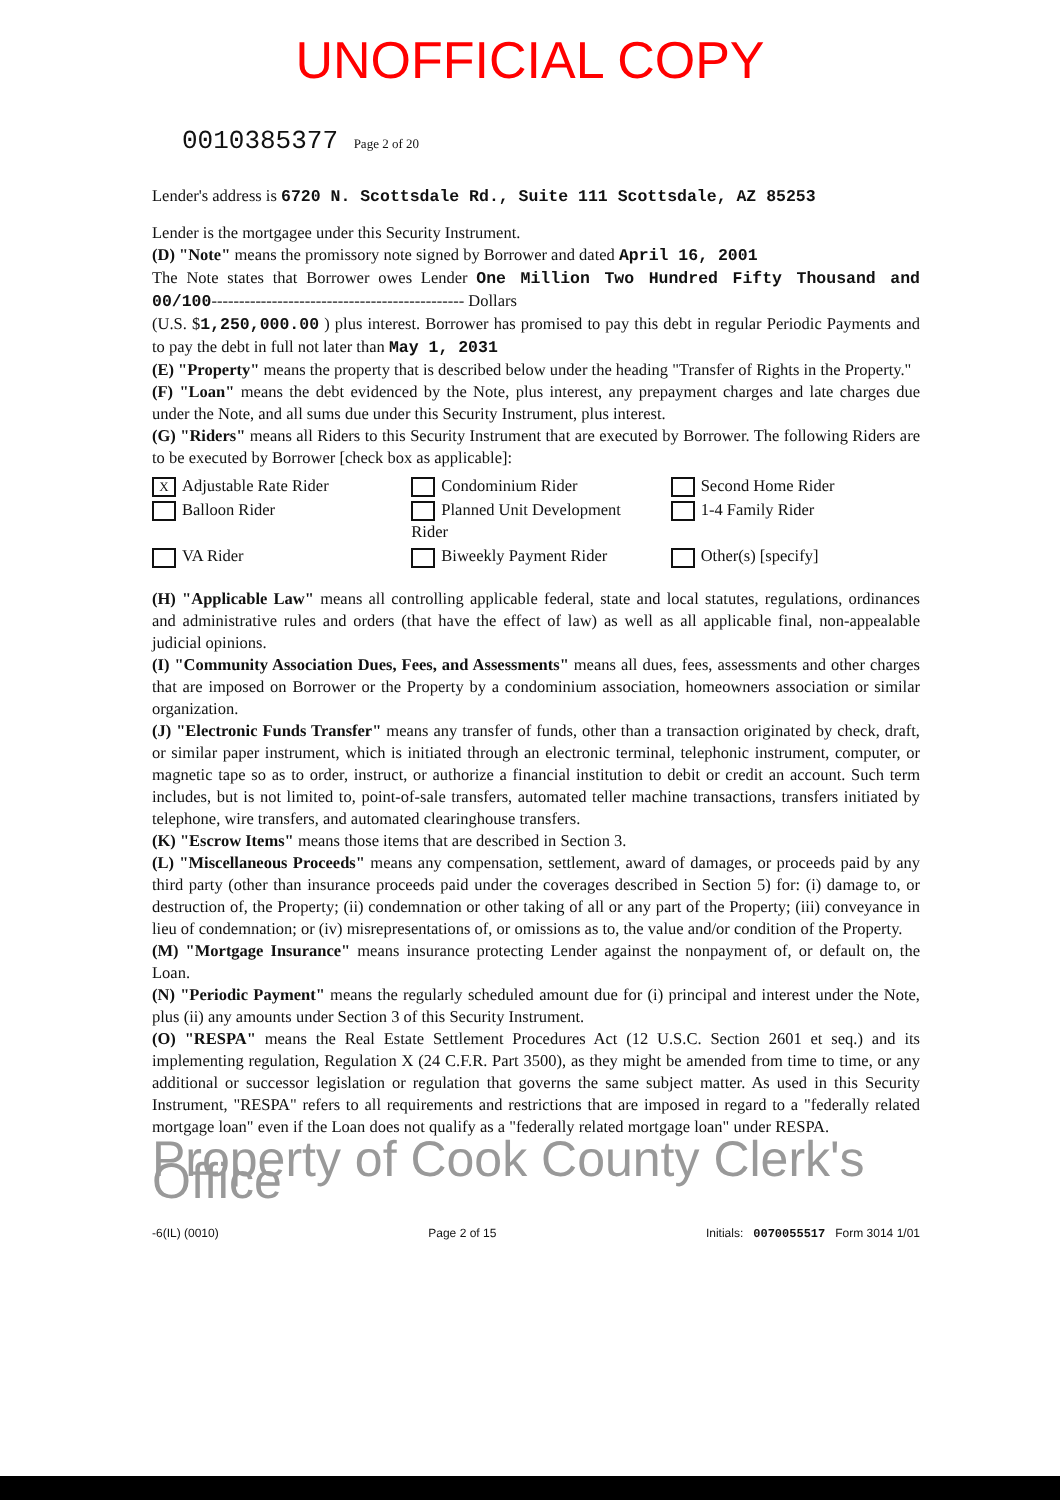UNOFFICIAL COPY
0010385377 Page 2 of 20
Lender's address is 6720 N. Scottsdale Rd., Suite 111 Scottsdale, AZ 85253
Lender is the mortgagee under this Security Instrument.
(D) "Note" means the promissory note signed by Borrower and dated April 16, 2001
The Note states that Borrower owes Lender One Million Two Hundred Fifty Thousand and 00/100---------------------------------------------- Dollars
(U.S. $1,250,000.00 ) plus interest. Borrower has promised to pay this debt in regular Periodic Payments and to pay the debt in full not later than May 1, 2031
(E) "Property" means the property that is described below under the heading "Transfer of Rights in the Property."
(F) "Loan" means the debt evidenced by the Note, plus interest, any prepayment charges and late charges due under the Note, and all sums due under this Security Instrument, plus interest.
(G) "Riders" means all Riders to this Security Instrument that are executed by Borrower. The following Riders are to be executed by Borrower [check box as applicable]:
X Adjustable Rate Rider
Condominium Rider
Second Home Rider
Balloon Rider
Planned Unit Development Rider
1-4 Family Rider
VA Rider
Biweekly Payment Rider
Other(s) [specify]
(H) "Applicable Law" means all controlling applicable federal, state and local statutes, regulations, ordinances and administrative rules and orders (that have the effect of law) as well as all applicable final, non-appealable judicial opinions.
(I) "Community Association Dues, Fees, and Assessments" means all dues, fees, assessments and other charges that are imposed on Borrower or the Property by a condominium association, homeowners association or similar organization.
(J) "Electronic Funds Transfer" means any transfer of funds, other than a transaction originated by check, draft, or similar paper instrument, which is initiated through an electronic terminal, telephonic instrument, computer, or magnetic tape so as to order, instruct, or authorize a financial institution to debit or credit an account. Such term includes, but is not limited to, point-of-sale transfers, automated teller machine transactions, transfers initiated by telephone, wire transfers, and automated clearinghouse transfers.
(K) "Escrow Items" means those items that are described in Section 3.
(L) "Miscellaneous Proceeds" means any compensation, settlement, award of damages, or proceeds paid by any third party (other than insurance proceeds paid under the coverages described in Section 5) for: (i) damage to, or destruction of, the Property; (ii) condemnation or other taking of all or any part of the Property; (iii) conveyance in lieu of condemnation; or (iv) misrepresentations of, or omissions as to, the value and/or condition of the Property.
(M) "Mortgage Insurance" means insurance protecting Lender against the nonpayment of, or default on, the Loan.
(N) "Periodic Payment" means the regularly scheduled amount due for (i) principal and interest under the Note, plus (ii) any amounts under Section 3 of this Security Instrument.
(O) "RESPA" means the Real Estate Settlement Procedures Act (12 U.S.C. Section 2601 et seq.) and its implementing regulation, Regulation X (24 C.F.R. Part 3500), as they might be amended from time to time, or any additional or successor legislation or regulation that governs the same subject matter. As used in this Security Instrument, "RESPA" refers to all requirements and restrictions that are imposed in regard to a "federally related mortgage loan" even if the Loan does not qualify as a "federally related mortgage loan" under RESPA.
Property of Cook County Clerk's Office
-6(IL) (0010) Page 2 of 15 Initials: 0070055517 Form 3014 1/01